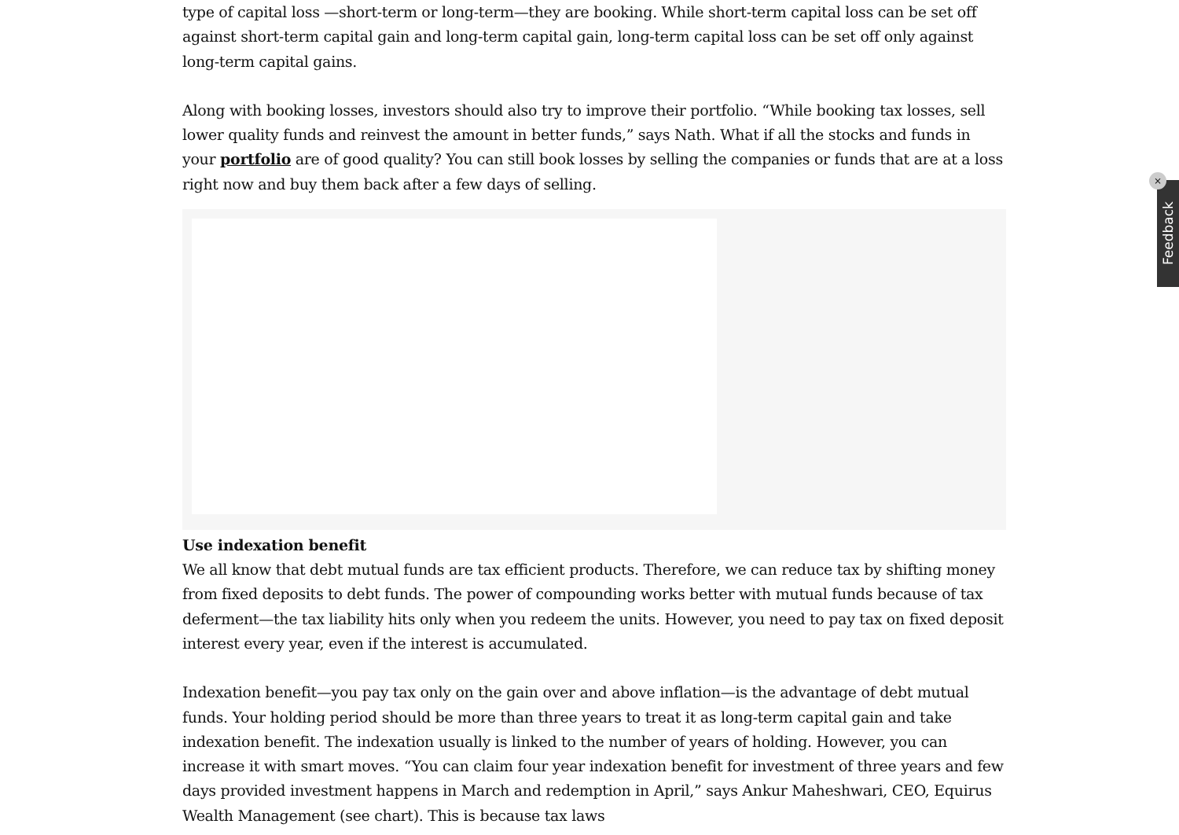type of capital loss —short-term or long-term—they are booking. While short-term capital loss can be set off against short-term capital gain and long-term capital gain, long-term capital loss can be set off only against long-term capital gains.
Along with booking losses, investors should also try to improve their portfolio. “While booking tax losses, sell lower quality funds and reinvest the amount in better funds,” says Nath. What if all the stocks and funds in your portfolio are of good quality? You can still book losses by selling the companies or funds that are at a loss right now and buy them back after a few days of selling.
Use indexation benefit
We all know that debt mutual funds are tax efficient products. Therefore, we can reduce tax by shifting money from fixed deposits to debt funds. The power of compounding works better with mutual funds because of tax deferment—the tax liability hits only when you redeem the units. However, you need to pay tax on fixed deposit interest every year, even if the interest is accumulated.
Indexation benefit—you pay tax only on the gain over and above inflation—is the advantage of debt mutual funds. Your holding period should be more than three years to treat it as long-term capital gain and take indexation benefit. The indexation usually is linked to the number of years of holding. However, you can increase it with smart moves. “You can claim four year indexation benefit for investment of three years and few days provided investment happens in March and redemption in April,” says Ankur Maheshwari, CEO, Equirus Wealth Management (see chart). This is because tax laws
Feedback
×